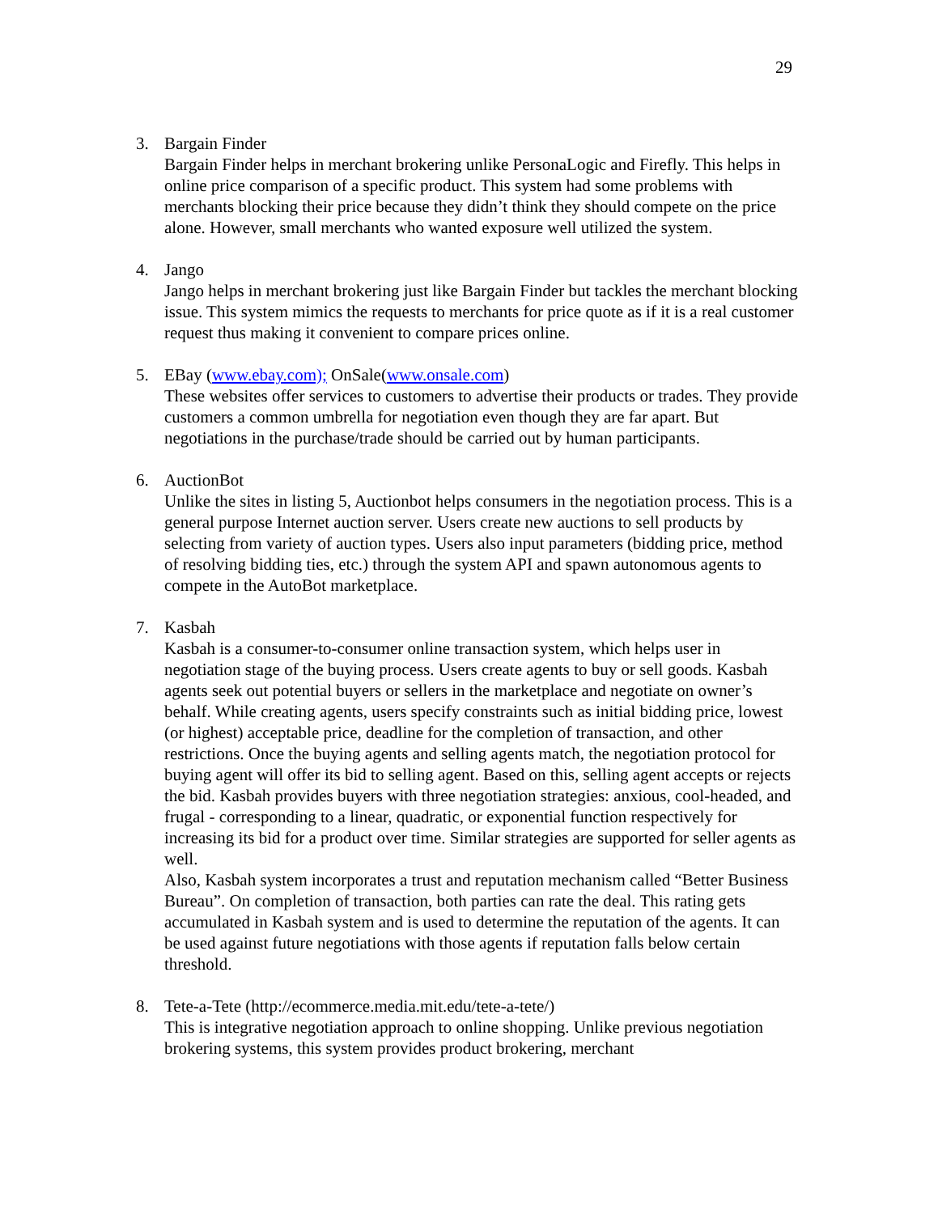29
3. Bargain Finder
Bargain Finder helps in merchant brokering unlike PersonaLogic and Firefly. This helps in online price comparison of a specific product. This system had some problems with merchants blocking their price because they didn’t think they should compete on the price alone. However, small merchants who wanted exposure well utilized the system.
4. Jango
Jango helps in merchant brokering just like Bargain Finder but tackles the merchant blocking issue. This system mimics the requests to merchants for price quote as if it is a real customer request thus making it convenient to compare prices online.
5. EBay (www.ebay.com); OnSale(www.onsale.com)
These websites offer services to customers to advertise their products or trades. They provide customers a common umbrella for negotiation even though they are far apart. But negotiations in the purchase/trade should be carried out by human participants.
6. AuctionBot
Unlike the sites in listing 5, Auctionbot helps consumers in the negotiation process. This is a general purpose Internet auction server. Users create new auctions to sell products by selecting from variety of auction types. Users also input parameters (bidding price, method of resolving bidding ties, etc.) through the system API and spawn autonomous agents to compete in the AutoBot marketplace.
7. Kasbah
Kasbah is a consumer-to-consumer online transaction system, which helps user in negotiation stage of the buying process. Users create agents to buy or sell goods. Kasbah agents seek out potential buyers or sellers in the marketplace and negotiate on owner’s behalf. While creating agents, users specify constraints such as initial bidding price, lowest (or highest) acceptable price, deadline for the completion of transaction, and other restrictions. Once the buying agents and selling agents match, the negotiation protocol for buying agent will offer its bid to selling agent. Based on this, selling agent accepts or rejects the bid. Kasbah provides buyers with three negotiation strategies: anxious, cool-headed, and frugal - corresponding to a linear, quadratic, or exponential function respectively for increasing its bid for a product over time. Similar strategies are supported for seller agents as well.
Also, Kasbah system incorporates a trust and reputation mechanism called “Better Business Bureau”. On completion of transaction, both parties can rate the deal. This rating gets accumulated in Kasbah system and is used to determine the reputation of the agents. It can be used against future negotiations with those agents if reputation falls below certain threshold.
8. Tete-a-Tete (http://ecommerce.media.mit.edu/tete-a-tete/)
This is integrative negotiation approach to online shopping. Unlike previous negotiation brokering systems, this system provides product brokering, merchant